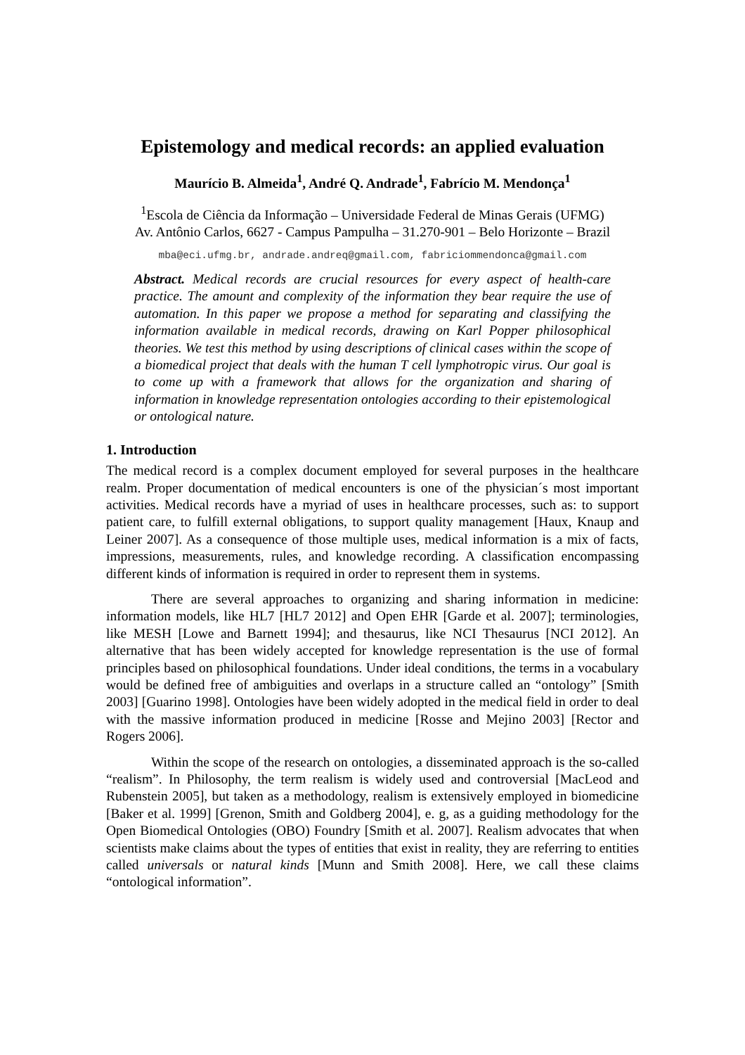Epistemology and medical records: an applied evaluation
Maurício B. Almeida<sup>1</sup>, André Q. Andrade<sup>1</sup>, Fabrício M. Mendonça<sup>1</sup>
<sup>1</sup> Escola de Ciência da Informação – Universidade Federal de Minas Gerais (UFMG)
Av. Antônio Carlos, 6627 - Campus Pampulha – 31.270-901 – Belo Horizonte – Brazil
mba@eci.ufmg.br, andrade.andreq@gmail.com, fabriciommendonca@gmail.com
Abstract. Medical records are crucial resources for every aspect of health-care practice. The amount and complexity of the information they bear require the use of automation. In this paper we propose a method for separating and classifying the information available in medical records, drawing on Karl Popper philosophical theories. We test this method by using descriptions of clinical cases within the scope of a biomedical project that deals with the human T cell lymphotropic virus. Our goal is to come up with a framework that allows for the organization and sharing of information in knowledge representation ontologies according to their epistemological or ontological nature.
1. Introduction
The medical record is a complex document employed for several purposes in the healthcare realm. Proper documentation of medical encounters is one of the physician´s most important activities. Medical records have a myriad of uses in healthcare processes, such as: to support patient care, to fulfill external obligations, to support quality management [Haux, Knaup and Leiner 2007]. As a consequence of those multiple uses, medical information is a mix of facts, impressions, measurements, rules, and knowledge recording. A classification encompassing different kinds of information is required in order to represent them in systems.
There are several approaches to organizing and sharing information in medicine: information models, like HL7 [HL7 2012] and Open EHR [Garde et al. 2007]; terminologies, like MESH [Lowe and Barnett 1994]; and thesaurus, like NCI Thesaurus [NCI 2012]. An alternative that has been widely accepted for knowledge representation is the use of formal principles based on philosophical foundations. Under ideal conditions, the terms in a vocabulary would be defined free of ambiguities and overlaps in a structure called an “ontology” [Smith 2003] [Guarino 1998]. Ontologies have been widely adopted in the medical field in order to deal with the massive information produced in medicine [Rosse and Mejino 2003] [Rector and Rogers 2006].
Within the scope of the research on ontologies, a disseminated approach is the so-called “realism”. In Philosophy, the term realism is widely used and controversial [MacLeod and Rubenstein 2005], but taken as a methodology, realism is extensively employed in biomedicine [Baker et al. 1999] [Grenon, Smith and Goldberg 2004], e. g, as a guiding methodology for the Open Biomedical Ontologies (OBO) Foundry [Smith et al. 2007]. Realism advocates that when scientists make claims about the types of entities that exist in reality, they are referring to entities called universals or natural kinds [Munn and Smith 2008]. Here, we call these claims “ontological information”.